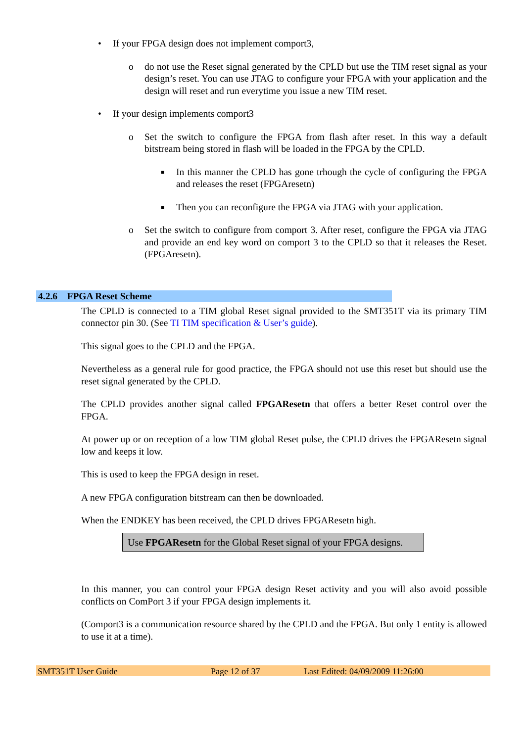• If your FPGA design does not implement comport3,
o do not use the Reset signal generated by the CPLD but use the TIM reset signal as your design’s reset. You can use JTAG to configure your FPGA with your application and the design will reset and run everytime you issue a new TIM reset.
• If your design implements comport3
o Set the switch to configure the FPGA from flash after reset. In this way a default bitstream being stored in flash will be loaded in the FPGA by the CPLD.
■ In this manner the CPLD has gone trhough the cycle of configuring the FPGA and releases the reset (FPGAresetn)
■ Then you can reconfigure the FPGA via JTAG with your application.
o Set the switch to configure from comport 3. After reset, configure the FPGA via JTAG and provide an end key word on comport 3 to the CPLD so that it releases the Reset. (FPGAresetn).
4.2.6 FPGA Reset Scheme
The CPLD is connected to a TIM global Reset signal provided to the SMT351T via its primary TIM connector pin 30. (See TI TIM specification & User’s guide).
This signal goes to the CPLD and the FPGA.
Nevertheless as a general rule for good practice, the FPGA should not use this reset but should use the reset signal generated by the CPLD.
The CPLD provides another signal called FPGAResetn that offers a better Reset control over the FPGA.
At power up or on reception of a low TIM global Reset pulse, the CPLD drives the FPGAResetn signal low and keeps it low.
This is used to keep the FPGA design in reset.
A new FPGA configuration bitstream can then be downloaded.
When the ENDKEY has been received, the CPLD drives FPGAResetn high.
Use FPGAResetn for the Global Reset signal of your FPGA designs.
In this manner, you can control your FPGA design Reset activity and you will also avoid possible conflicts on ComPort 3 if your FPGA design implements it.
(Comport3 is a communication resource shared by the CPLD and the FPGA. But only 1 entity is allowed to use it at a time).
SMT351T User Guide Page 12 of 37 Last Edited: 04/09/2009 11:26:00